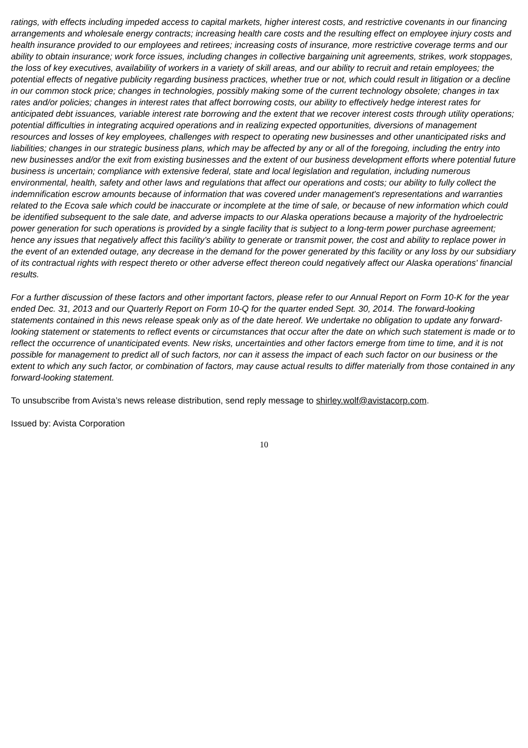ratings, with effects including impeded access to capital markets, higher interest costs, and restrictive covenants in our financing arrangements and wholesale energy contracts; increasing health care costs and the resulting effect on employee injury costs and health insurance provided to our employees and retirees; increasing costs of insurance, more restrictive coverage terms and our ability to obtain insurance; work force issues, including changes in collective bargaining unit agreements, strikes, work stoppages, the loss of key executives, availability of workers in a variety of skill areas, and our ability to recruit and retain employees; the potential effects of negative publicity regarding business practices, whether true or not, which could result in litigation or a decline in our common stock price; changes in technologies, possibly making some of the current technology obsolete; changes in tax rates and/or policies; changes in interest rates that affect borrowing costs, our ability to effectively hedge interest rates for anticipated debt issuances, variable interest rate borrowing and the extent that we recover interest costs through utility operations; potential difficulties in integrating acquired operations and in realizing expected opportunities, diversions of management resources and losses of key employees, challenges with respect to operating new businesses and other unanticipated risks and liabilities; changes in our strategic business plans, which may be affected by any or all of the foregoing, including the entry into new businesses and/or the exit from existing businesses and the extent of our business development efforts where potential future business is uncertain; compliance with extensive federal, state and local legislation and regulation, including numerous environmental, health, safety and other laws and regulations that affect our operations and costs; our ability to fully collect the indemnification escrow amounts because of information that was covered under management's representations and warranties related to the Ecova sale which could be inaccurate or incomplete at the time of sale, or because of new information which could be identified subsequent to the sale date, and adverse impacts to our Alaska operations because a majority of the hydroelectric power generation for such operations is provided by a single facility that is subject to a long-term power purchase agreement; hence any issues that negatively affect this facility’s ability to generate or transmit power, the cost and ability to replace power in the event of an extended outage, any decrease in the demand for the power generated by this facility or any loss by our subsidiary of its contractual rights with respect thereto or other adverse effect thereon could negatively affect our Alaska operations' financial results.
For a further discussion of these factors and other important factors, please refer to our Annual Report on Form 10-K for the year ended Dec. 31, 2013 and our Quarterly Report on Form 10-Q for the quarter ended Sept. 30, 2014. The forward-looking statements contained in this news release speak only as of the date hereof. We undertake no obligation to update any forward-looking statement or statements to reflect events or circumstances that occur after the date on which such statement is made or to reflect the occurrence of unanticipated events. New risks, uncertainties and other factors emerge from time to time, and it is not possible for management to predict all of such factors, nor can it assess the impact of each such factor on our business or the extent to which any such factor, or combination of factors, may cause actual results to differ materially from those contained in any forward-looking statement.
To unsubscribe from Avista’s news release distribution, send reply message to shirley.wolf@avistacorp.com.
Issued by: Avista Corporation
10